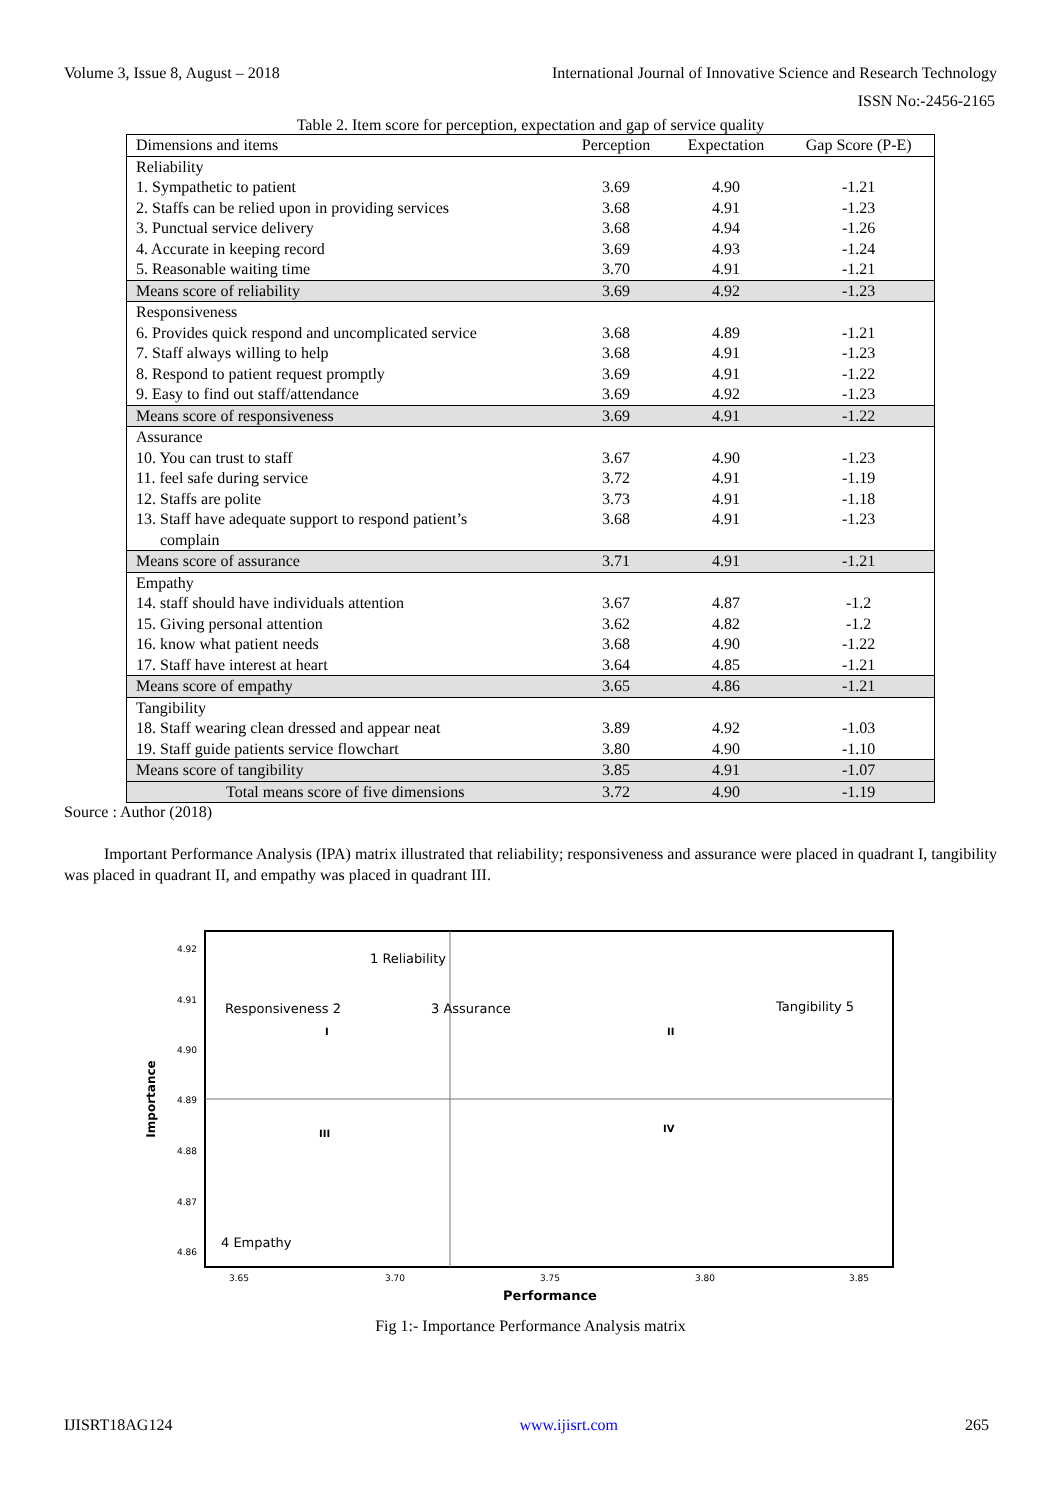Volume 3, Issue 8, August – 2018 International Journal of Innovative Science and Research Technology
ISSN No:-2456-2165
Table 2. Item score for perception, expectation and gap of service quality
| Dimensions and items | Perception | Expectation | Gap Score (P-E) |
| --- | --- | --- | --- |
| Reliability | | | |
| 1. Sympathetic to patient | 3.69 | 4.90 | -1.21 |
| 2. Staffs can be relied upon in providing services | 3.68 | 4.91 | -1.23 |
| 3. Punctual service delivery | 3.68 | 4.94 | -1.26 |
| 4. Accurate in keeping record | 3.69 | 4.93 | -1.24 |
| 5. Reasonable waiting time | 3.70 | 4.91 | -1.21 |
| Means score of reliability | 3.69 | 4.92 | -1.23 |
| Responsiveness | | | |
| 6. Provides quick respond and uncomplicated service | 3.68 | 4.89 | -1.21 |
| 7. Staff always willing to help | 3.68 | 4.91 | -1.23 |
| 8. Respond to patient request promptly | 3.69 | 4.91 | -1.22 |
| 9. Easy to find out staff/attendance | 3.69 | 4.92 | -1.23 |
| Means score of responsiveness | 3.69 | 4.91 | -1.22 |
| Assurance | | | |
| 10. You can trust to staff | 3.67 | 4.90 | -1.23 |
| 11. feel safe during service | 3.72 | 4.91 | -1.19 |
| 12. Staffs are polite | 3.73 | 4.91 | -1.18 |
| 13. Staff have adequate support to respond patient’s complain | 3.68 | 4.91 | -1.23 |
| Means score of assurance | 3.71 | 4.91 | -1.21 |
| Empathy | | | |
| 14. staff should have individuals attention | 3.67 | 4.87 | -1.2 |
| 15. Giving personal attention | 3.62 | 4.82 | -1.2 |
| 16. know what patient needs | 3.68 | 4.90 | -1.22 |
| 17. Staff have interest at heart | 3.64 | 4.85 | -1.21 |
| Means score of empathy | 3.65 | 4.86 | -1.21 |
| Tangibility | | | |
| 18. Staff wearing clean dressed and appear neat | 3.89 | 4.92 | -1.03 |
| 19. Staff guide patients service flowchart | 3.80 | 4.90 | -1.10 |
| Means score of tangibility | 3.85 | 4.91 | -1.07 |
| Total means score of five dimensions | 3.72 | 4.90 | -1.19 |
Source : Author (2018)
Important Performance Analysis (IPA) matrix illustrated that reliability; responsiveness and assurance were placed in quadrant I, tangibility was placed in quadrant II, and empathy was placed in quadrant III.
4.92
4.91
4.90
4.89
4.88
4.87
4.86
3.65
3.70
3.75
3.80
3.85
Performance
Importance
1 Reliability
Responsiveness 2
3 Assurance
Tangibility 5
4 Empathy
I
II
III
IV
Fig 1:- Importance Performance Analysis matrix
IJISRT18AG124 www.ijisrt.com 265